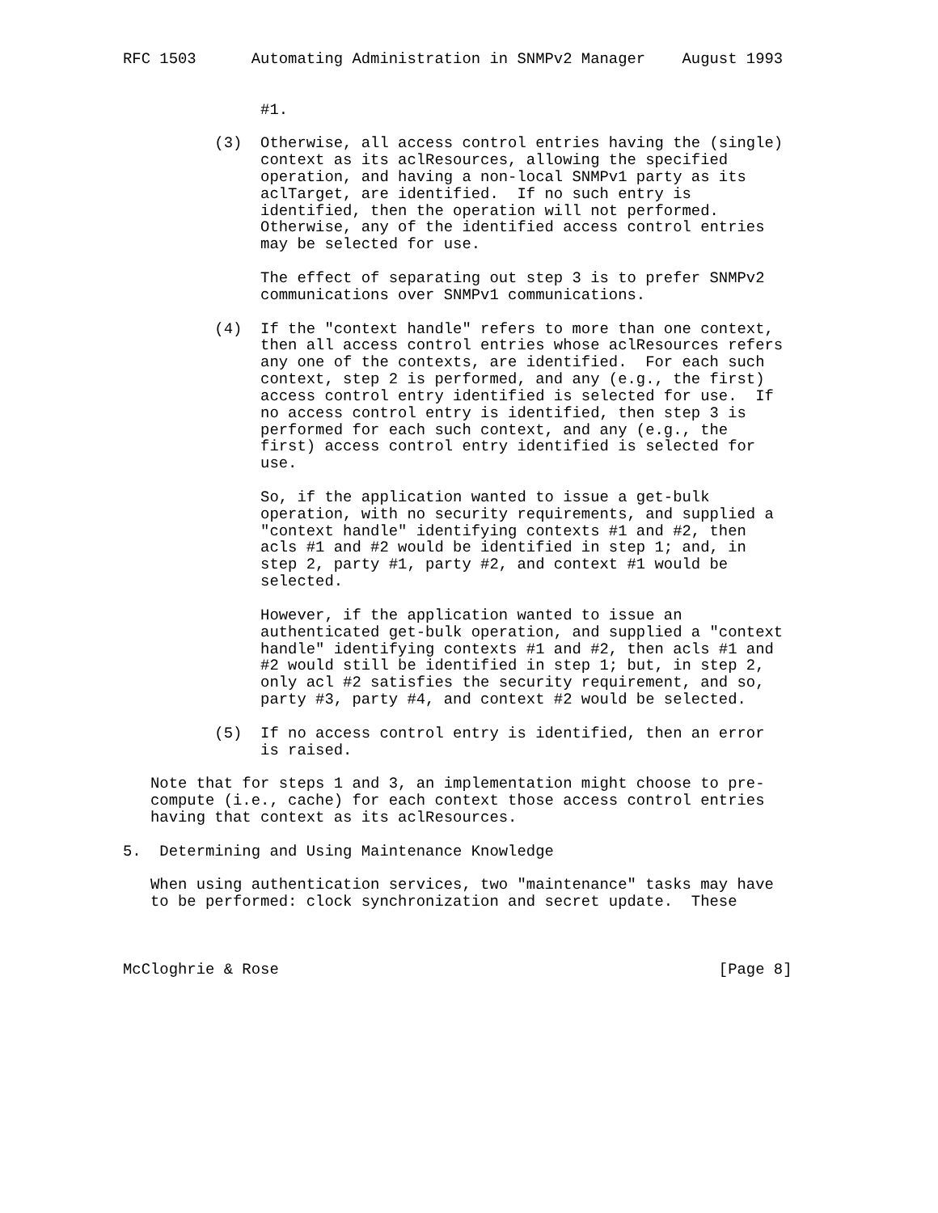RFC 1503      Automating Administration in SNMPv2 Manager    August 1993


               #1.

          (3)  Otherwise, all access control entries having the (single)
               context as its aclResources, allowing the specified
               operation, and having a non-local SNMPv1 party as its
               aclTarget, are identified.  If no such entry is
               identified, then the operation will not performed.
               Otherwise, any of the identified access control entries
               may be selected for use.

               The effect of separating out step 3 is to prefer SNMPv2
               communications over SNMPv1 communications.

          (4)  If the "context handle" refers to more than one context,
               then all access control entries whose aclResources refers
               any one of the contexts, are identified.  For each such
               context, step 2 is performed, and any (e.g., the first)
               access control entry identified is selected for use.  If
               no access control entry is identified, then step 3 is
               performed for each such context, and any (e.g., the
               first) access control entry identified is selected for
               use.

               So, if the application wanted to issue a get-bulk
               operation, with no security requirements, and supplied a
               "context handle" identifying contexts #1 and #2, then
               acls #1 and #2 would be identified in step 1; and, in
               step 2, party #1, party #2, and context #1 would be
               selected.

               However, if the application wanted to issue an
               authenticated get-bulk operation, and supplied a "context
               handle" identifying contexts #1 and #2, then acls #1 and
               #2 would still be identified in step 1; but, in step 2,
               only acl #2 satisfies the security requirement, and so,
               party #3, party #4, and context #2 would be selected.

          (5)  If no access control entry is identified, then an error
               is raised.

   Note that for steps 1 and 3, an implementation might choose to pre-
   compute (i.e., cache) for each context those access control entries
   having that context as its aclResources.

5.  Determining and Using Maintenance Knowledge

   When using authentication services, two "maintenance" tasks may have
   to be performed: clock synchronization and secret update.  These



McCloghrie & Rose                                                [Page 8]